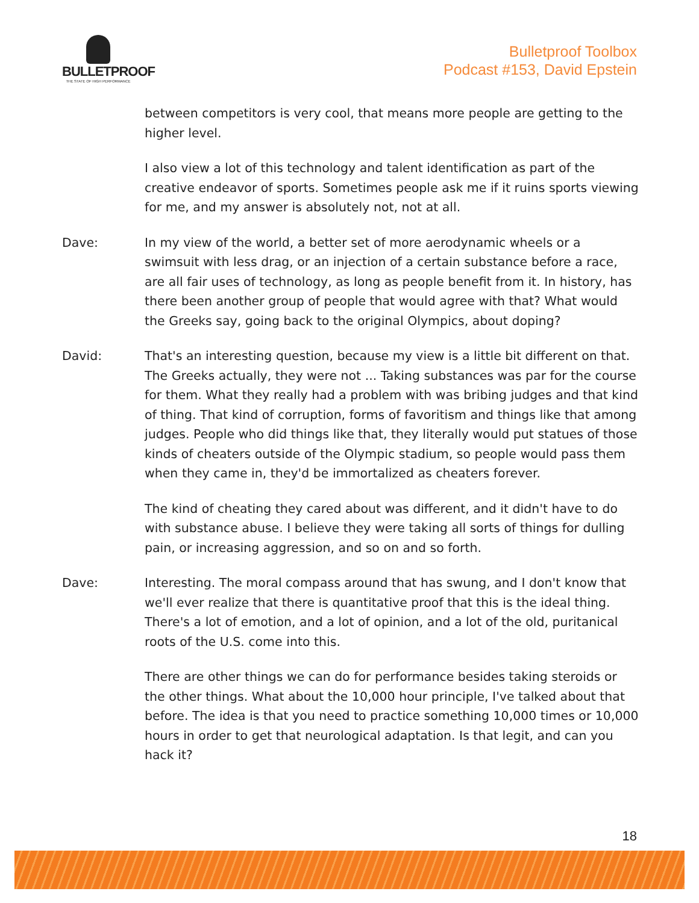BULLETPROOF
THE STATE OF HIGH PERFORMANCE
Bulletproof Toolbox
Podcast #153, David Epstein
between competitors is very cool, that means more people are getting to the higher level.
I also view a lot of this technology and talent identification as part of the creative endeavor of sports. Sometimes people ask me if it ruins sports viewing for me, and my answer is absolutely not, not at all.
Dave: In my view of the world, a better set of more aerodynamic wheels or a swimsuit with less drag, or an injection of a certain substance before a race, are all fair uses of technology, as long as people benefit from it. In history, has there been another group of people that would agree with that? What would the Greeks say, going back to the original Olympics, about doping?
David: That's an interesting question, because my view is a little bit different on that. The Greeks actually, they were not ... Taking substances was par for the course for them. What they really had a problem with was bribing judges and that kind of thing. That kind of corruption, forms of favoritism and things like that among judges. People who did things like that, they literally would put statues of those kinds of cheaters outside of the Olympic stadium, so people would pass them when they came in, they'd be immortalized as cheaters forever.
The kind of cheating they cared about was different, and it didn't have to do with substance abuse. I believe they were taking all sorts of things for dulling pain, or increasing aggression, and so on and so forth.
Dave: Interesting. The moral compass around that has swung, and I don't know that we'll ever realize that there is quantitative proof that this is the ideal thing. There's a lot of emotion, and a lot of opinion, and a lot of the old, puritanical roots of the U.S. come into this.
There are other things we can do for performance besides taking steroids or the other things. What about the 10,000 hour principle, I've talked about that before. The idea is that you need to practice something 10,000 times or 10,000 hours in order to get that neurological adaptation. Is that legit, and can you hack it?
18